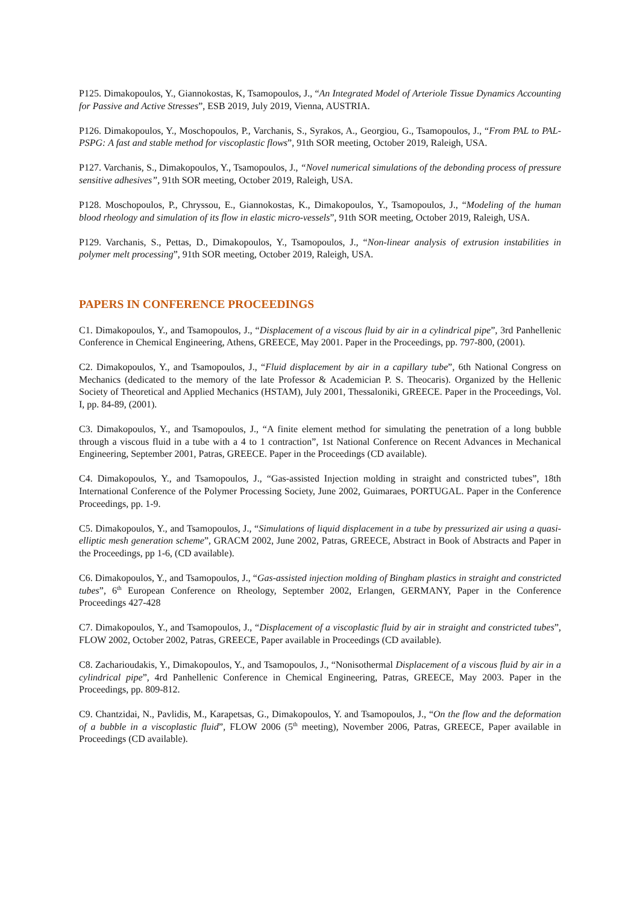P125. Dimakopoulos, Y., Giannokostas, K, Tsamopoulos, J., “An Integrated Model of Arteriole Tissue Dynamics Accounting for Passive and Active Stresses”, ESB 2019, July 2019, Vienna, AUSTRIA.
P126. Dimakopoulos, Y., Moschopoulos, P., Varchanis, S., Syrakos, A., Georgiou, G., Tsamopoulos, J., “From PAL to PAL-PSPG: A fast and stable method for viscoplastic flows”, 91th SOR meeting, October 2019, Raleigh, USA.
P127. Varchanis, S., Dimakopoulos, Y., Tsamopoulos, J., “Novel numerical simulations of the debonding process of pressure sensitive adhesives”, 91th SOR meeting, October 2019, Raleigh, USA.
P128. Moschopoulos, P., Chryssou, E., Giannokostas, K., Dimakopoulos, Y., Tsamopoulos, J., “Modeling of the human blood rheology and simulation of its flow in elastic micro-vessels”, 91th SOR meeting, October 2019, Raleigh, USA.
P129. Varchanis, S., Pettas, D., Dimakopoulos, Y., Tsamopoulos, J., “Non-linear analysis of extrusion instabilities in polymer melt processing”, 91th SOR meeting, October 2019, Raleigh, USA.
PAPERS IN CONFERENCE PROCEEDINGS
C1. Dimakopoulos, Y., and Tsamopoulos, J., “Displacement of a viscous fluid by air in a cylindrical pipe”, 3rd Panhellenic Conference in Chemical Engineering, Athens, GREECE, May 2001. Paper in the Proceedings, pp. 797-800, (2001).
C2. Dimakopoulos, Y., and Tsamopoulos, J., “Fluid displacement by air in a capillary tube”, 6th National Congress on Mechanics (dedicated to the memory of the late Professor & Academician P. S. Theocaris). Organized by the Hellenic Society of Theoretical and Applied Mechanics (HSTAM), July 2001, Thessaloniki, GREECE. Paper in the Proceedings, Vol. I, pp. 84-89, (2001).
C3. Dimakopoulos, Y., and Tsamopoulos, J., “A finite element method for simulating the penetration of a long bubble through a viscous fluid in a tube with a 4 to 1 contraction”, 1st National Conference on Recent Advances in Mechanical Engineering, September 2001, Patras, GREECE. Paper in the Proceedings (CD available).
C4. Dimakopoulos, Y., and Tsamopoulos, J., “Gas-assisted Injection molding in straight and constricted tubes”, 18th International Conference of the Polymer Processing Society, June 2002, Guimaraes, PORTUGAL. Paper in the Conference Proceedings, pp. 1-9.
C5. Dimakopoulos, Y., and Tsamopoulos, J., “Simulations of liquid displacement in a tube by pressurized air using a quasi-elliptic mesh generation scheme”, GRACM 2002, June 2002, Patras, GREECE, Abstract in Book of Abstracts and Paper in the Proceedings, pp 1-6, (CD available).
C6. Dimakopoulos, Y., and Tsamopoulos, J., “Gas-assisted injection molding of Bingham plastics in straight and constricted tubes”, 6<sup>th</sup> European Conference on Rheology, September 2002, Erlangen, GERMANY, Paper in the Conference Proceedings 427-428
C7. Dimakopoulos, Y., and Tsamopoulos, J., “Displacement of a viscoplastic fluid by air in straight and constricted tubes”, FLOW 2002, October 2002, Patras, GREECE, Paper available in Proceedings (CD available).
C8. Zacharioudakis, Y., Dimakopoulos, Y., and Tsamopoulos, J., “Nonisothermal Displacement of a viscous fluid by air in a cylindrical pipe”, 4rd Panhellenic Conference in Chemical Engineering, Patras, GREECE, May 2003. Paper in the Proceedings, pp. 809-812.
C9. Chantzidai, N., Pavlidis, M., Karapetsas, G., Dimakopoulos, Y. and Tsamopoulos, J., “On the flow and the deformation of a bubble in a viscoplastic fluid”, FLOW 2006 (5<sup>th</sup> meeting), November 2006, Patras, GREECE, Paper available in Proceedings (CD available).